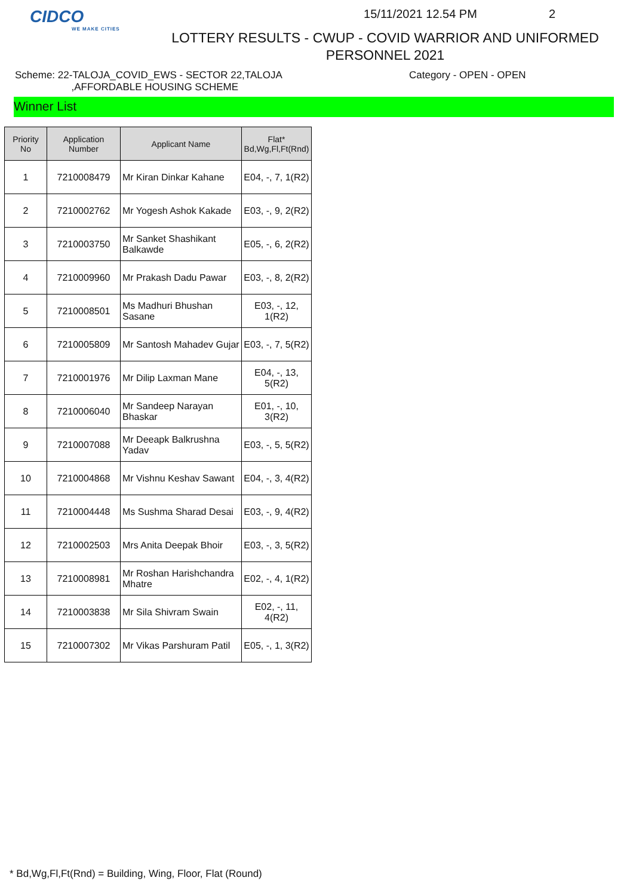CIDCO
WE MAKE CITIES
15/11/2021 12.54 PM 2
LOTTERY RESULTS - CWUP - COVID WARRIOR AND UNIFORMED
PERSONNEL 2021
Scheme: 22-TALOJA_COVID_EWS - SECTOR 22,TALOJA
,AFFORDABLE HOUSING SCHEME
Category - OPEN - OPEN
Winner List
| Priority No | Application Number | Applicant Name | Flat* Bd,Wg,Fl,Ft(Rnd) |
| --- | --- | --- | --- |
| 1 | 7210008479 | Mr Kiran Dinkar Kahane | E04, -, 7, 1(R2) |
| 2 | 7210002762 | Mr Yogesh Ashok Kakade | E03, -, 9, 2(R2) |
| 3 | 7210003750 | Mr Sanket Shashikant Balkawde | E05, -, 6, 2(R2) |
| 4 | 7210009960 | Mr Prakash Dadu Pawar | E03, -, 8, 2(R2) |
| 5 | 7210008501 | Ms Madhuri Bhushan Sasane | E03, -, 12, 1(R2) |
| 6 | 7210005809 | Mr Santosh Mahadev Gujar | E03, -, 7, 5(R2) |
| 7 | 7210001976 | Mr Dilip Laxman Mane | E04, -, 13, 5(R2) |
| 8 | 7210006040 | Mr Sandeep Narayan Bhaskar | E01, -, 10, 3(R2) |
| 9 | 7210007088 | Mr Deeapk Balkrushna Yadav | E03, -, 5, 5(R2) |
| 10 | 7210004868 | Mr Vishnu Keshav Sawant | E04, -, 3, 4(R2) |
| 11 | 7210004448 | Ms Sushma Sharad Desai | E03, -, 9, 4(R2) |
| 12 | 7210002503 | Mrs Anita Deepak Bhoir | E03, -, 3, 5(R2) |
| 13 | 7210008981 | Mr Roshan Harishchandra Mhatre | E02, -, 4, 1(R2) |
| 14 | 7210003838 | Mr Sila Shivram Swain | E02, -, 11, 4(R2) |
| 15 | 7210007302 | Mr Vikas Parshuram Patil | E05, -, 1, 3(R2) |
* Bd,Wg,Fl,Ft(Rnd) = Building, Wing, Floor, Flat (Round)